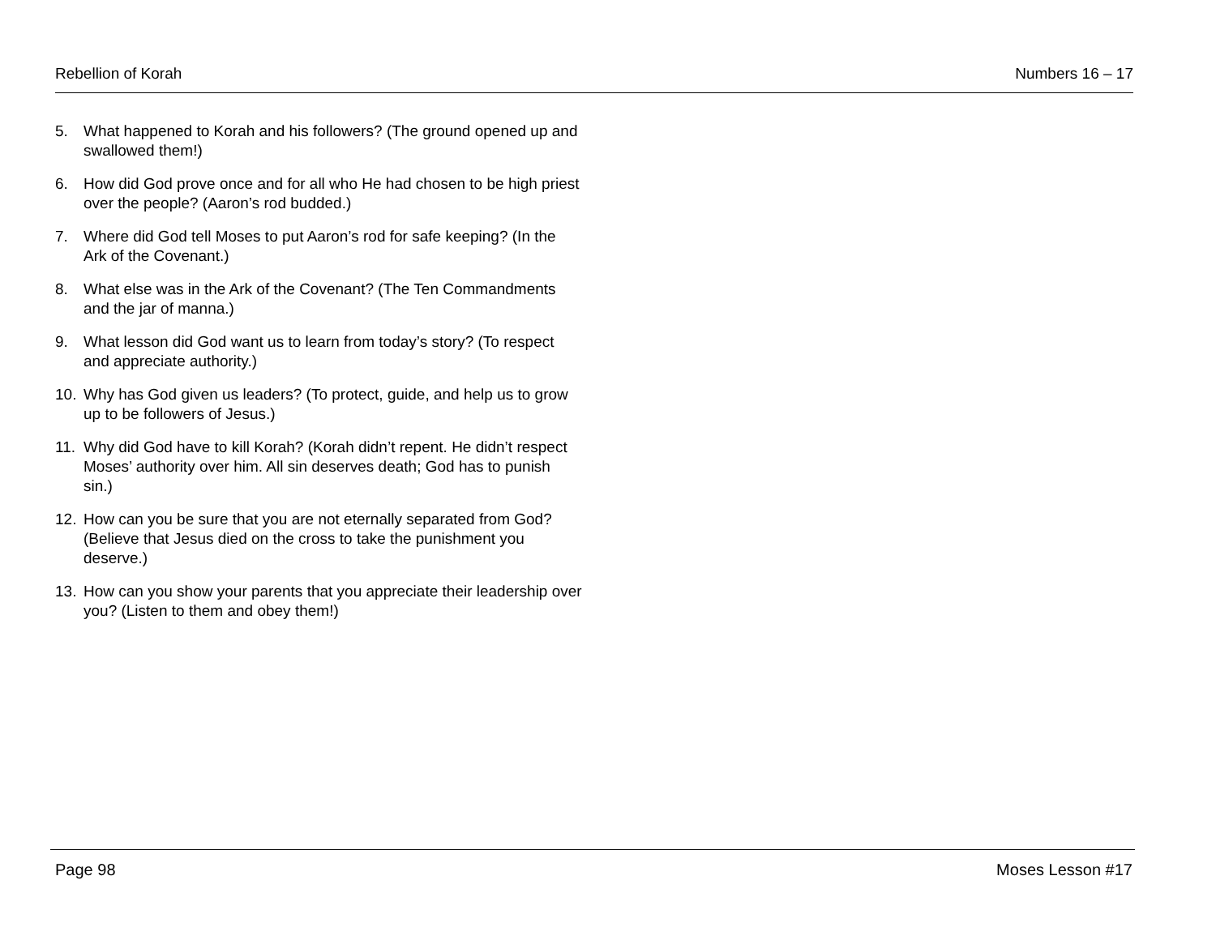Rebellion of Korah Numbers 16 – 17
5. What happened to Korah and his followers? (The ground opened up and swallowed them!)
6. How did God prove once and for all who He had chosen to be high priest over the people? (Aaron’s rod budded.)
7. Where did God tell Moses to put Aaron’s rod for safe keeping? (In the Ark of the Covenant.)
8. What else was in the Ark of the Covenant? (The Ten Commandments and the jar of manna.)
9. What lesson did God want us to learn from today’s story? (To respect and appreciate authority.)
10. Why has God given us leaders? (To protect, guide, and help us to grow up to be followers of Jesus.)
11. Why did God have to kill Korah? (Korah didn’t repent. He didn’t respect Moses’ authority over him. All sin deserves death; God has to punish sin.)
12. How can you be sure that you are not eternally separated from God? (Believe that Jesus died on the cross to take the punishment you deserve.)
13. How can you show your parents that you appreciate their leadership over you? (Listen to them and obey them!)
Page 98 Moses Lesson #17